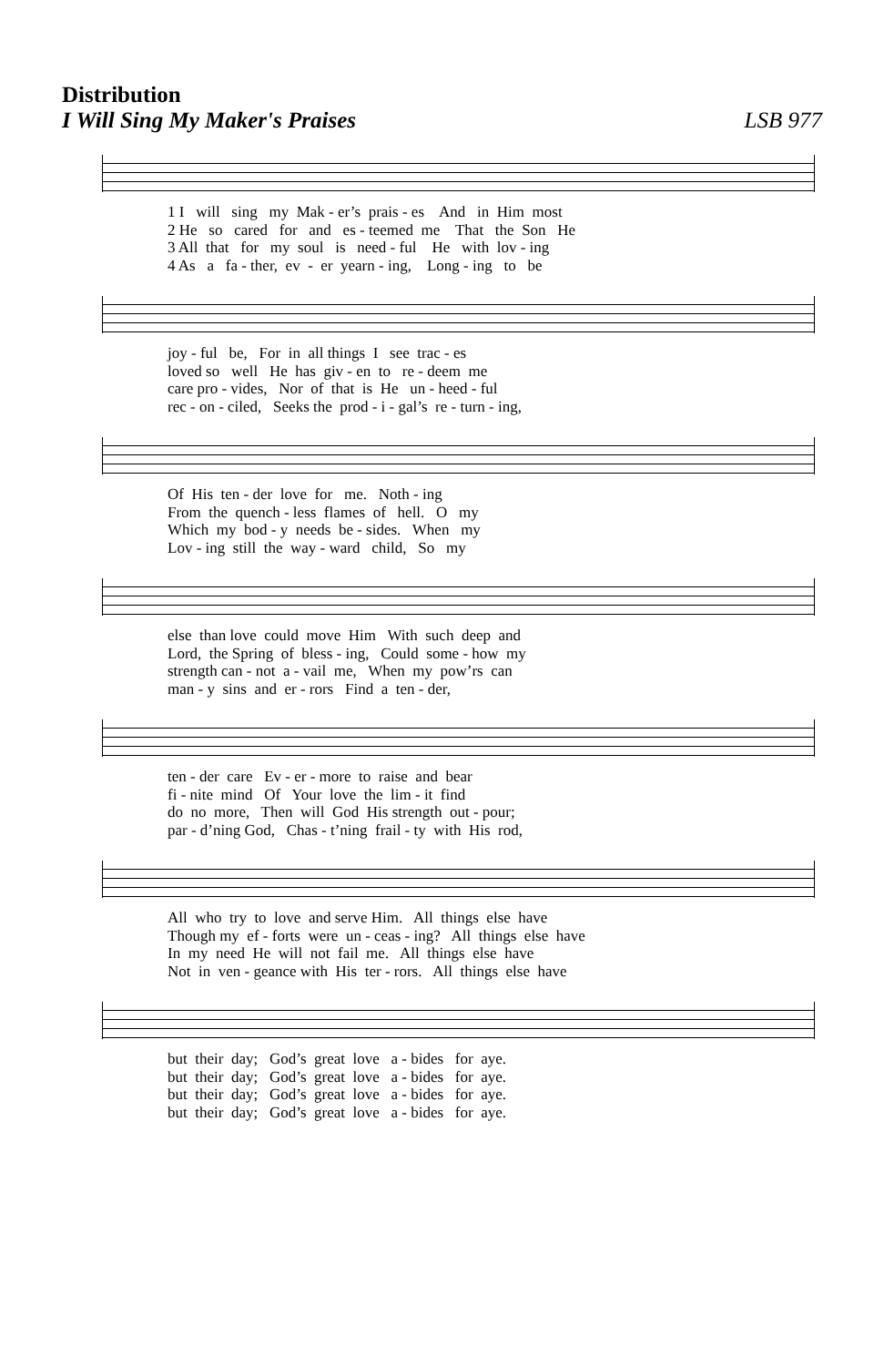Distribution
I Will Sing My Maker's Praises LSB 977
1 I will sing my Mak - er’s prais - es And in Him most
2 He so cared for and es - teemed me That the Son He
3 All that for my soul is need - ful He with lov - ing
4 As a fa - ther, ev - er yearn - ing, Long - ing to be
joy - ful be, For in all things I see trac - es
loved so well He has giv - en to re - deem me
care pro - vides, Nor of that is He un - heed - ful
rec - on - ciled, Seeks the prod - i - gal’s re - turn - ing,
Of His ten - der love for me. Noth - ing
From the quench - less flames of hell. O my
Which my bod - y needs be - sides. When my
Lov - ing still the way - ward child, So my
else than love could move Him With such deep and
Lord, the Spring of bless - ing, Could some - how my
strength can - not a - vail me, When my pow’rs can
man - y sins and er - rors Find a ten - der,
ten - der care Ev - er - more to raise and bear
fi - nite mind Of Your love the lim - it find
do no more, Then will God His strength out - pour;
par - d’ning God, Chas - t’ning frail - ty with His rod,
All who try to love and serve Him. All things else have
Though my ef - forts were un - ceas - ing? All things else have
In my need He will not fail me. All things else have
Not in ven - geance with His ter - rors. All things else have
but their day; God’s great love a - bides for aye.
but their day; God’s great love a - bides for aye.
but their day; God’s great love a - bides for aye.
but their day; God’s great love a - bides for aye.